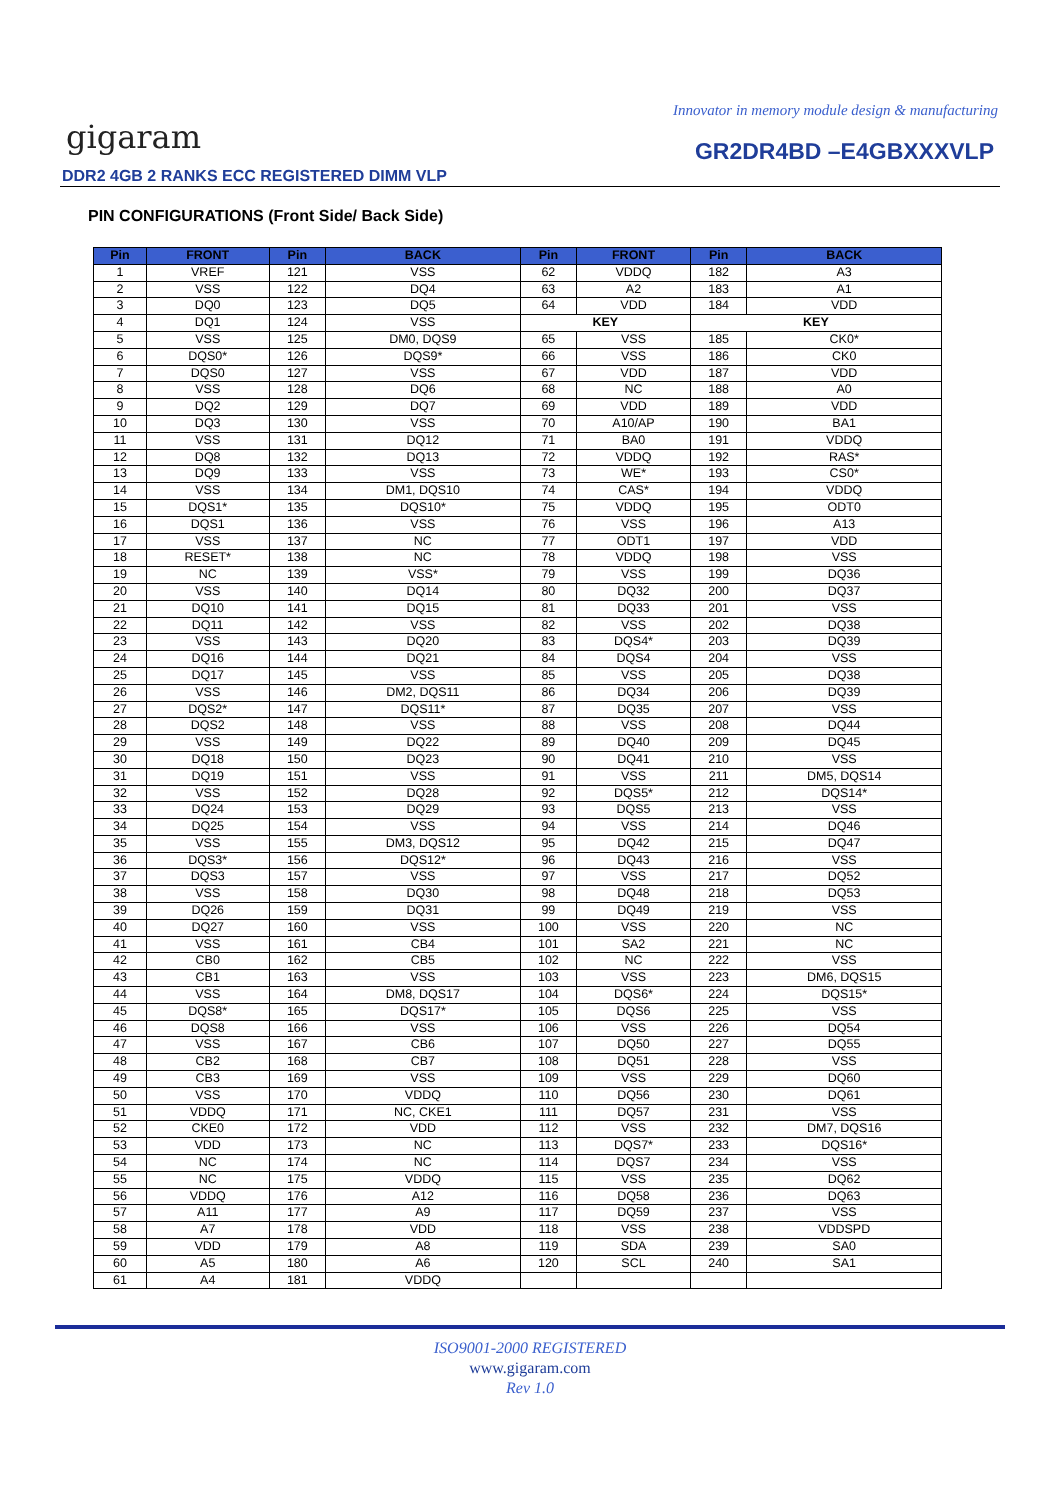Innovator in memory module design & manufacturing
gigaram GR2DR4BD –E4GBXXXVLP
DDR2 4GB 2 RANKS ECC REGISTERED DIMM VLP
PIN CONFIGURATIONS (Front Side/ Back Side)
| Pin | FRONT | Pin | BACK | Pin | FRONT | Pin | BACK |
| --- | --- | --- | --- | --- | --- | --- | --- |
| 1 | VREF | 121 | VSS | 62 | VDDQ | 182 | A3 |
| 2 | VSS | 122 | DQ4 | 63 | A2 | 183 | A1 |
| 3 | DQ0 | 123 | DQ5 | 64 | VDD | 184 | VDD |
| 4 | DQ1 | 124 | VSS | KEY | | KEY | |
| 5 | VSS | 125 | DM0, DQS9 | 65 | VSS | 185 | CK0* |
| 6 | DQS0* | 126 | DQS9* | 66 | VSS | 186 | CK0 |
| 7 | DQS0 | 127 | VSS | 67 | VDD | 187 | VDD |
| 8 | VSS | 128 | DQ6 | 68 | NC | 188 | A0 |
| 9 | DQ2 | 129 | DQ7 | 69 | VDD | 189 | VDD |
| 10 | DQ3 | 130 | VSS | 70 | A10/AP | 190 | BA1 |
| 11 | VSS | 131 | DQ12 | 71 | BA0 | 191 | VDDQ |
| 12 | DQ8 | 132 | DQ13 | 72 | VDDQ | 192 | RAS* |
| 13 | DQ9 | 133 | VSS | 73 | WE* | 193 | CS0* |
| 14 | VSS | 134 | DM1, DQS10 | 74 | CAS* | 194 | VDDQ |
| 15 | DQS1* | 135 | DQS10* | 75 | VDDQ | 195 | ODT0 |
| 16 | DQS1 | 136 | VSS | 76 | VSS | 196 | A13 |
| 17 | VSS | 137 | NC | 77 | ODT1 | 197 | VDD |
| 18 | RESET* | 138 | NC | 78 | VDDQ | 198 | VSS |
| 19 | NC | 139 | VSS* | 79 | VSS | 199 | DQ36 |
| 20 | VSS | 140 | DQ14 | 80 | DQ32 | 200 | DQ37 |
| 21 | DQ10 | 141 | DQ15 | 81 | DQ33 | 201 | VSS |
| 22 | DQ11 | 142 | VSS | 82 | VSS | 202 | DQ38 |
| 23 | VSS | 143 | DQ20 | 83 | DQS4* | 203 | DQ39 |
| 24 | DQ16 | 144 | DQ21 | 84 | DQS4 | 204 | VSS |
| 25 | DQ17 | 145 | VSS | 85 | VSS | 205 | DQ38 |
| 26 | VSS | 146 | DM2, DQS11 | 86 | DQ34 | 206 | DQ39 |
| 27 | DQS2* | 147 | DQS11* | 87 | DQ35 | 207 | VSS |
| 28 | DQS2 | 148 | VSS | 88 | VSS | 208 | DQ44 |
| 29 | VSS | 149 | DQ22 | 89 | DQ40 | 209 | DQ45 |
| 30 | DQ18 | 150 | DQ23 | 90 | DQ41 | 210 | VSS |
| 31 | DQ19 | 151 | VSS | 91 | VSS | 211 | DM5, DQS14 |
| 32 | VSS | 152 | DQ28 | 92 | DQS5* | 212 | DQS14* |
| 33 | DQ24 | 153 | DQ29 | 93 | DQS5 | 213 | VSS |
| 34 | DQ25 | 154 | VSS | 94 | VSS | 214 | DQ46 |
| 35 | VSS | 155 | DM3, DQS12 | 95 | DQ42 | 215 | DQ47 |
| 36 | DQS3* | 156 | DQS12* | 96 | DQ43 | 216 | VSS |
| 37 | DQS3 | 157 | VSS | 97 | VSS | 217 | DQ52 |
| 38 | VSS | 158 | DQ30 | 98 | DQ48 | 218 | DQ53 |
| 39 | DQ26 | 159 | DQ31 | 99 | DQ49 | 219 | VSS |
| 40 | DQ27 | 160 | VSS | 100 | VSS | 220 | NC |
| 41 | VSS | 161 | CB4 | 101 | SA2 | 221 | NC |
| 42 | CB0 | 162 | CB5 | 102 | NC | 222 | VSS |
| 43 | CB1 | 163 | VSS | 103 | VSS | 223 | DM6, DQS15 |
| 44 | VSS | 164 | DM8, DQS17 | 104 | DQS6* | 224 | DQS15* |
| 45 | DQS8* | 165 | DQS17* | 105 | DQS6 | 225 | VSS |
| 46 | DQS8 | 166 | VSS | 106 | VSS | 226 | DQ54 |
| 47 | VSS | 167 | CB6 | 107 | DQ50 | 227 | DQ55 |
| 48 | CB2 | 168 | CB7 | 108 | DQ51 | 228 | VSS |
| 49 | CB3 | 169 | VSS | 109 | VSS | 229 | DQ60 |
| 50 | VSS | 170 | VDDQ | 110 | DQ56 | 230 | DQ61 |
| 51 | VDDQ | 171 | NC, CKE1 | 111 | DQ57 | 231 | VSS |
| 52 | CKE0 | 172 | VDD | 112 | VSS | 232 | DM7, DQS16 |
| 53 | VDD | 173 | NC | 113 | DQS7* | 233 | DQS16* |
| 54 | NC | 174 | NC | 114 | DQS7 | 234 | VSS |
| 55 | NC | 175 | VDDQ | 115 | VSS | 235 | DQ62 |
| 56 | VDDQ | 176 | A12 | 116 | DQ58 | 236 | DQ63 |
| 57 | A11 | 177 | A9 | 117 | DQ59 | 237 | VSS |
| 58 | A7 | 178 | VDD | 118 | VSS | 238 | VDDSPD |
| 59 | VDD | 179 | A8 | 119 | SDA | 239 | SA0 |
| 60 | A5 | 180 | A6 | 120 | SCL | 240 | SA1 |
| 61 | A4 | 181 | VDDQ | | | | |
ISO9001-2000 REGISTERED
www.gigaram.com
Rev 1.0